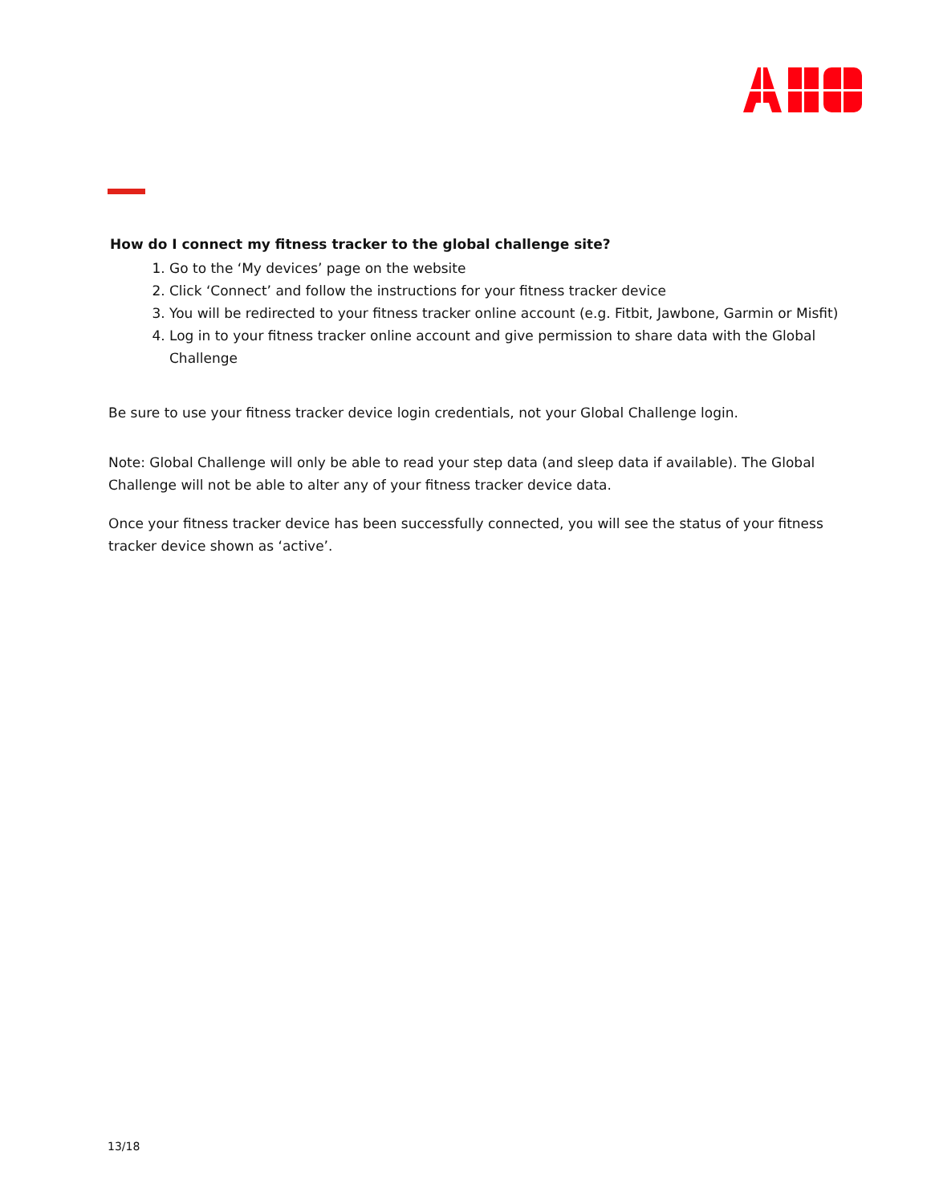How do I connect my fitness tracker to the global challenge site?
1. Go to the ‘My devices’ page on the website
2. Click ‘Connect’ and follow the instructions for your fitness tracker device
3. You will be redirected to your fitness tracker online account (e.g. Fitbit, Jawbone, Garmin or Misfit)
4. Log in to your fitness tracker online account and give permission to share data with the Global Challenge
Be sure to use your fitness tracker device login credentials, not your Global Challenge login.
Note: Global Challenge will only be able to read your step data (and sleep data if available). The Global Challenge will not be able to alter any of your fitness tracker device data.
Once your fitness tracker device has been successfully connected, you will see the status of your fitness tracker device shown as ‘active’.
13/18